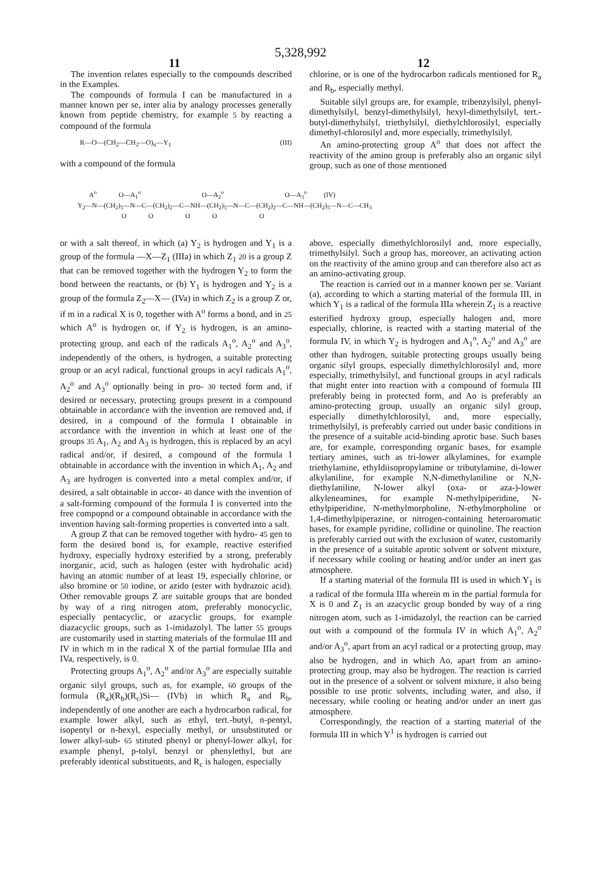5,328,992
11 12
The invention relates especially to the compounds described in the Examples.
The compounds of formula I can be manufactured in a manner known per se, inter alia by analogy processes generally known from peptide chemistry, for example 5 by reacting a compound of the formula
R—O—(CH<sub>2</sub>—CH<sub>2</sub>—O)<sub>n</sub>—Y<sub>1</sub> (III)
with a compound of the formula
chlorine, or is one of the hydrocarbon radicals mentioned for R<sub>a</sub> and R<sub>b</sub>, especially methyl.
Suitable silyl groups are, for example, tribenzylsilyl, phenyl-dimethylsilyl, benzyl-dimethylsilyl, hexyl-dimethylsilyl, tert.-butyl-dimethylsilyl, triethylsilyl, diethylchlorosilyl, especially dimethyl-chlorosilyl and, more especially, trimethylsilyl.
An amino-protecting group A<sup>o</sup> that does not affect the reactivity of the amino group is preferably also an organic silyl group, such as one of those mentioned
A<sup>o</sup> O—A<sub>1</sub><sup>o</sup> O—A<sub>2</sub><sup>o</sup> O—A<sub>3</sub><sup>o</sup> (IV) Y<sub>2</sub>—N—(CH<sub>2</sub>)<sub>5</sub>—N—C—(CH<sub>2</sub>)<sub>2</sub>—C—NH—(CH<sub>2</sub>)<sub>5</sub>—N—C—(CH<sub>2</sub>)<sub>2</sub>—C—NH—(CH<sub>2</sub>)<sub>5</sub>—N—C—CH<sub>3</sub> O O O O O
or with a salt thereof, in which (a) Y<sub>2</sub> is hydrogen and Y<sub>1</sub> is a group of the formula —X—Z<sub>1</sub> (IIIa) in which Z<sub>1</sub> 20 is a group Z that can be removed together with the hydrogen Y<sub>2</sub> to form the bond between the reactants, or (b) Y<sub>1</sub> is hydrogen and Y<sub>2</sub> is a group of the formula Z<sub>2</sub>—X— (IVa) in which Z<sub>2</sub> is a group Z or, if m in a radical X is 0, together with A<sup>o</sup> forms a bond, and in 25 which A<sup>o</sup> is hydrogen or, if Y<sub>2</sub> is hydrogen, is an amino-protecting group, and each of the radicals A<sub>1</sub><sup>o</sup>, A<sub>2</sub><sup>o</sup> and A<sub>3</sub><sup>o</sup>, independently of the others, is hydrogen, a suitable protecting group or an acyl radical, functional groups in acyl radicals A<sub>1</sub><sup>o</sup>, A<sub>2</sub><sup>o</sup> and A<sub>3</sub><sup>o</sup> optionally being in pro- 30 tected form and, if desired or necessary, protecting groups present in a compound obtainable in accordance with the invention are removed and, if desired, in a compound of the formula I obtainable in accordance with the invention in which at least one of the groups 35 A<sub>1</sub>, A<sub>2</sub> and A<sub>3</sub> is hydrogen, this is replaced by an acyl radical and/or, if desired, a compound of the formula I obtainable in accordance with the invention in which A<sub>1</sub>, A<sub>2</sub> and A<sub>3</sub> are hydrogen is converted into a metal complex and/or, if desired, a salt obtainable in accor- 40 dance with the invention of a salt-forming compound of the formula I is converted into the free compopnd or a compound obtainable in accordance with the invention having salt-forming properties is converted into a salt.
A group Z that can be removed together with hydro- 45 gen to form the desired bond is, for example, reactive esterified hydroxy, especially hydroxy esterified by a strong, preferably inorganic, acid, such as halogen (ester with hydrohalic acid) having an atomic number of at least 19, especially chlorine, or also bromine or 50 iodine, or azido (ester with hydrazoic acid). Other removable groups Z are suitable groups that are bonded by way of a ring nitrogen atom, preferably monocyclic, especially pentacyclic, or azacyclic groups, for example diazacyclic groups, such as 1-imidazolyl. The latter 55 groups are customarily used in starting materials of the formulae III and IV in which m in the radical X of the partial formulae IIIa and IVa, respectively, is 0.
Protecting groups A<sub>1</sub><sup>o</sup>, A<sub>2</sub><sup>o</sup> and/or A<sub>3</sub><sup>o</sup> are especially suitable organic silyl groups, such as, for example, 60 groups of the formula (R<sub>a</sub>)(R<sub>b</sub>)(R<sub>c</sub>)Si— (IVb) in which R<sub>a</sub> and R<sub>b</sub>, independently of one another are each a hydrocarbon radical, for example lower alkyl, such as ethyl, tert.-butyl, n-pentyl, isopentyl or n-hexyl, especially methyl, or unsubstituted or lower alkyl-sub- 65 stituted phenyl or phenyl-lower alkyl, for example phenyl, p-tolyl, benzyl or phenylethyl, but are preferably identical substituents, and R<sub>c</sub> is halogen, especially
above, especially dimethylchlorosilyl and, more especially, trimethylsilyl. Such a group has, moreover, an activating action on the reactivity of the amino group and can therefore also act as an amino-activating group.
The reaction is carried out in a manner known per se. Variant (a), according to which a starting material of the formula III, in which Y<sub>1</sub> is a radical of the formula IIIa wherein Z<sub>1</sub> is a reactive esterified hydroxy group, especially halogen and, more especially, chlorine, is reacted with a starting material of the formula IV, in which Y<sub>2</sub> is hydrogen and A<sub>1</sub><sup>o</sup>, A<sub>2</sub><sup>o</sup> and A<sub>3</sub><sup>o</sup> are other than hydrogen, suitable protecting groups usually being organic silyl groups, especially dimethylchlorosilyl and, more especially, trimethylsilyl, and functional groups in acyl radicals that might enter into reaction with a compound of formula III preferably being in protected form, and Ao is preferably an amino-protecting group, usually an organic silyl group, especially dimethylchlorosilyl, and, more especially, trimethylsilyl, is preferably carried out under basic conditions in the presence of a suitable acid-binding aprotic base. Such bases are, for example, corresponding organic bases, for example tertiary amines, such as tri-lower alkylamines, for example triethylamine, ethyldiisopropylamine or tributylamine, di-lower alkylaniline, for example N,N-dimethylaniline or N,N-diethylaniline, N-lower alkyl (oxa- or aza-)-lower alkyleneamines, for example N-methylpiperidine, N-ethylpiperidine, N-methylmorpholine, N-ethylmorpholine or 1,4-dimethylpiperazine, or nitrogen-containing heteroaromatic bases, for example pyridine, collidine or quinoline. The reaction is preferably carried out with the exclusion of water, customarily in the presence of a suitable aprotic solvent or solvent mixture, if necessary while cooling or heating and/or under an inert gas atmosphere.
If a starting material of the formula III is used in which Y<sub>1</sub> is a radical of the formula IIIa wherein m in the partial formula for X is 0 and Z<sub>1</sub> is an azacyclic group bonded by way of a ring nitrogen atom, such as 1-imidazolyl, the reaction can be carried out with a compound of the formula IV in which A<sub>1</sub><sup>o</sup>, A<sub>2</sub><sup>o</sup> and/or A<sub>3</sub><sup>o</sup>, apart from an acyl radical or a protecting group, may also be hydrogen, and in which Ao, apart from an amino-protecting group, may also be hydrogen. The reaction is carried out in the presence of a solvent or solvent mixture, it also being possible to use protic solvents, including water, and also, if necessary, while cooling or heating and/or under an inert gas atmosphere.
Correspondingly, the reaction of a starting material of the formula III in which Y<sup>1</sup> is hydrogen is carried out